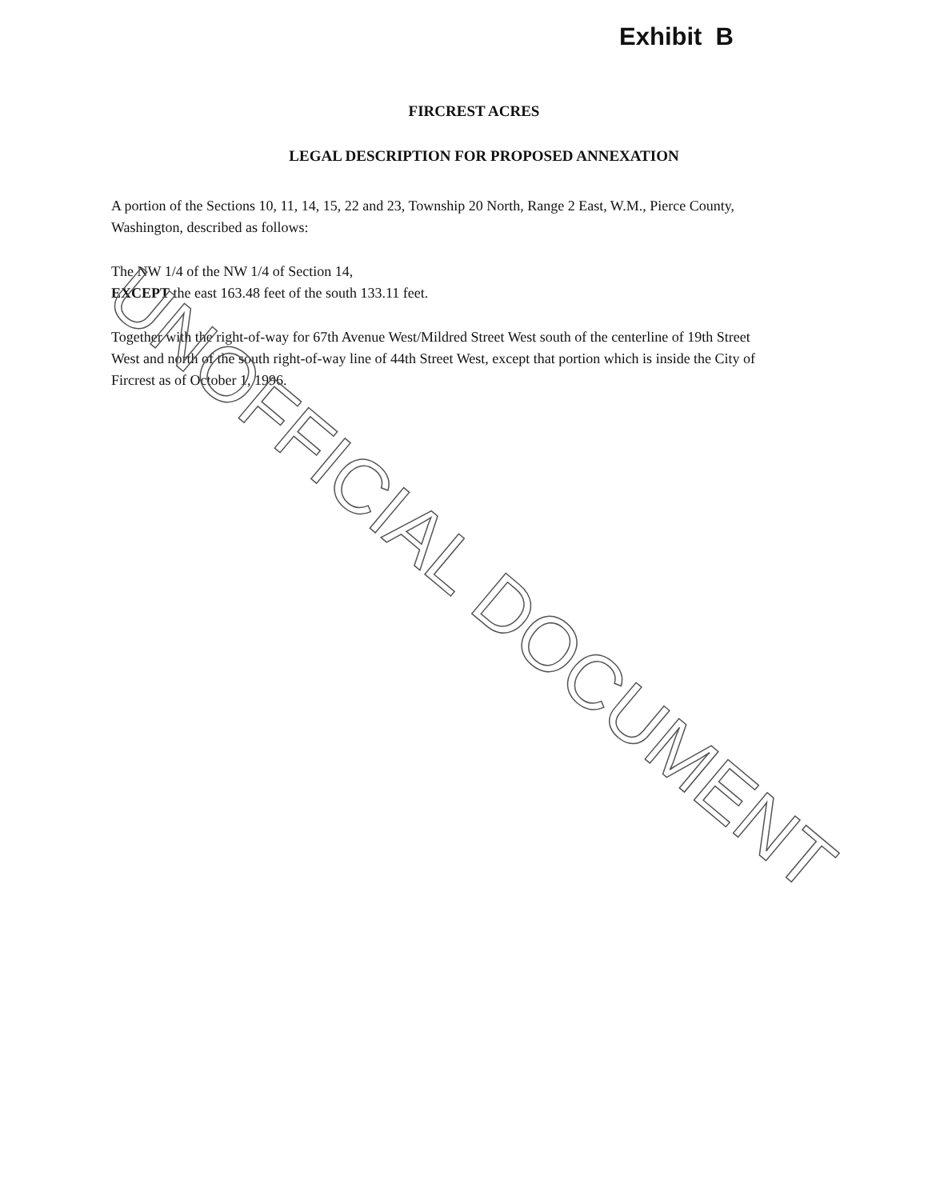Exhibit B
FIRCREST ACRES
LEGAL DESCRIPTION FOR PROPOSED ANNEXATION
A portion of the Sections 10, 11, 14, 15, 22 and 23, Township 20 North, Range 2 East, W.M., Pierce County, Washington, described as follows:
The NW 1/4 of the NW 1/4 of Section 14,
EXCEPT the east 163.48 feet of the south 133.11 feet.
Together with the right-of-way for 67th Avenue West/Mildred Street West south of the centerline of 19th Street West and north of the south right-of-way line of 44th Street West, except that portion which is inside the City of Fircrest as of October 1, 1996.
UNOFFICIAL DOCUMENT